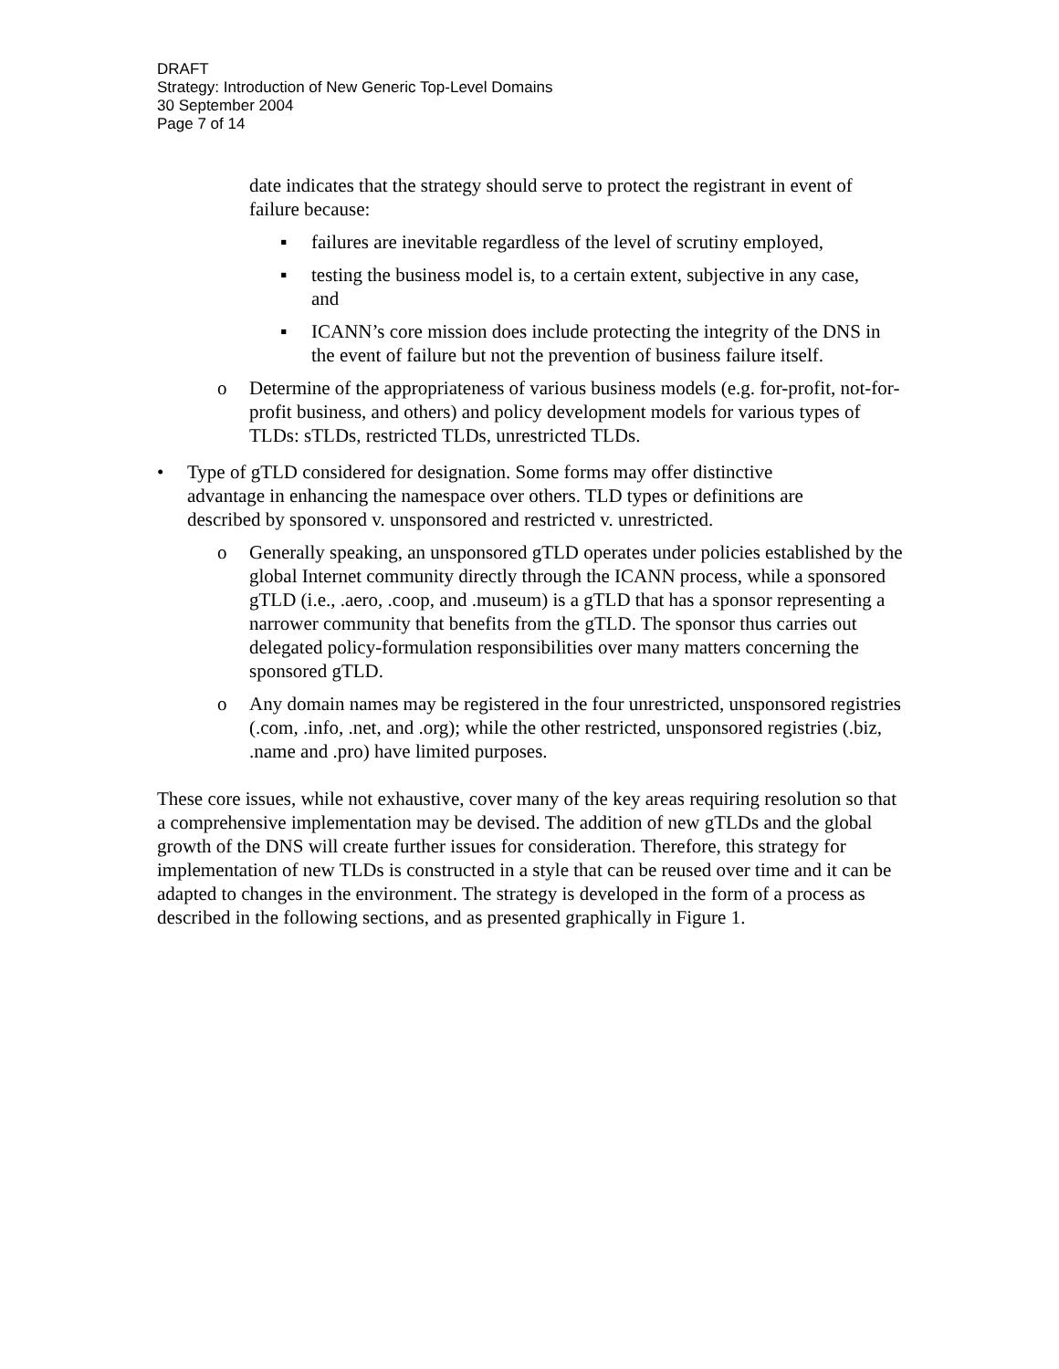DRAFT
Strategy: Introduction of New Generic Top-Level Domains
30 September 2004
Page 7 of 14
date indicates that the strategy should serve to protect the registrant in event of failure because:
▪ failures are inevitable regardless of the level of scrutiny employed,
▪ testing the business model is, to a certain extent, subjective in any case, and
▪ ICANN’s core mission does include protecting the integrity of the DNS in the event of failure but not the prevention of business failure itself.
o Determine of the appropriateness of various business models (e.g. for-profit, not-for-profit business, and others) and policy development models for various types of TLDs: sTLDs, restricted TLDs, unrestricted TLDs.
• Type of gTLD considered for designation. Some forms may offer distinctive advantage in enhancing the namespace over others. TLD types or definitions are described by sponsored v. unsponsored and restricted v. unrestricted.
o Generally speaking, an unsponsored gTLD operates under policies established by the global Internet community directly through the ICANN process, while a sponsored gTLD (i.e., .aero, .coop, and .museum) is a gTLD that has a sponsor representing a narrower community that benefits from the gTLD. The sponsor thus carries out delegated policy-formulation responsibilities over many matters concerning the sponsored gTLD.
o Any domain names may be registered in the four unrestricted, unsponsored registries (.com, .info, .net, and .org); while the other restricted, unsponsored registries (.biz, .name and .pro) have limited purposes.
These core issues, while not exhaustive, cover many of the key areas requiring resolution so that a comprehensive implementation may be devised. The addition of new gTLDs and the global growth of the DNS will create further issues for consideration. Therefore, this strategy for implementation of new TLDs is constructed in a style that can be reused over time and it can be adapted to changes in the environment. The strategy is developed in the form of a process as described in the following sections, and as presented graphically in Figure 1.